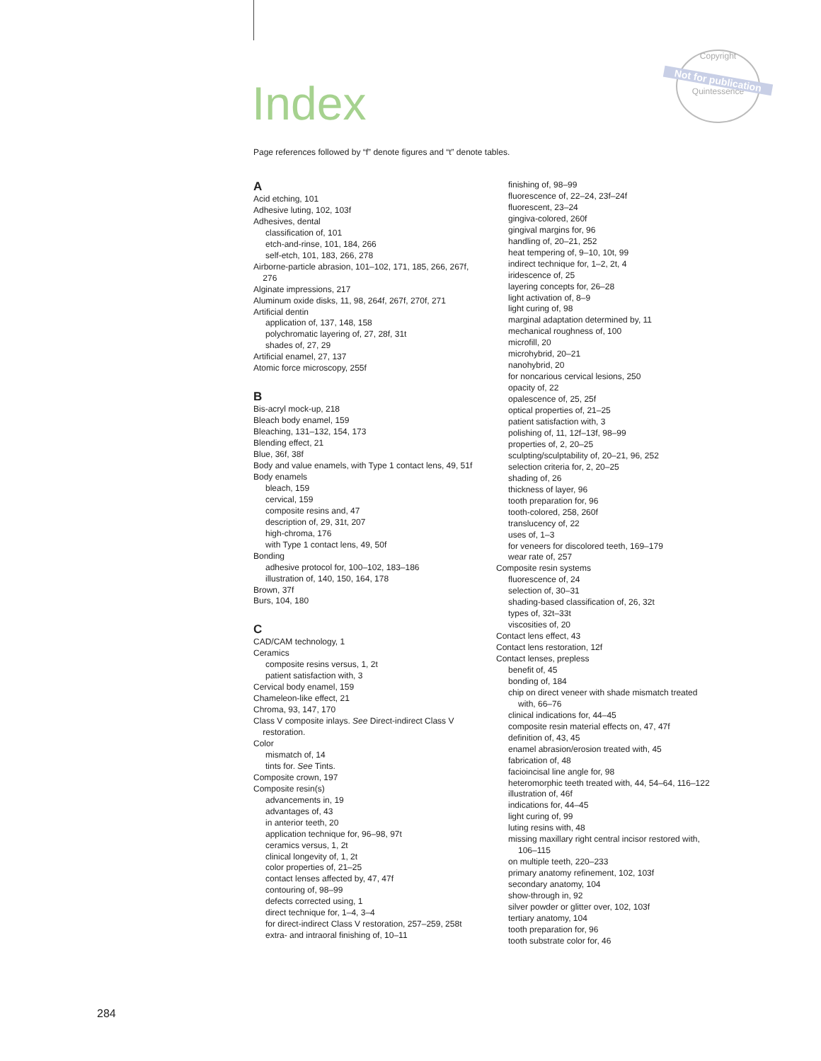Index
Copyright
Not for publication
Quintessence
Page references followed by “f” denote figures and “t” denote tables.
A
Acid etching, 101
Adhesive luting, 102, 103f
Adhesives, dental
classification of, 101
etch-and-rinse, 101, 184, 266
self-etch, 101, 183, 266, 278
Airborne-particle abrasion, 101–102, 171, 185, 266, 267f,
276
Alginate impressions, 217
Aluminum oxide disks, 11, 98, 264f, 267f, 270f, 271
Artificial dentin
application of, 137, 148, 158
polychromatic layering of, 27, 28f, 31t
shades of, 27, 29
Artificial enamel, 27, 137
Atomic force microscopy, 255f
B
Bis-acryl mock-up, 218
Bleach body enamel, 159
Bleaching, 131–132, 154, 173
Blending effect, 21
Blue, 36f, 38f
Body and value enamels, with Type 1 contact lens, 49, 51f
Body enamels
bleach, 159
cervical, 159
composite resins and, 47
description of, 29, 31t, 207
high-chroma, 176
with Type 1 contact lens, 49, 50f
Bonding
adhesive protocol for, 100–102, 183–186
illustration of, 140, 150, 164, 178
Brown, 37f
Burs, 104, 180
C
CAD/CAM technology, 1
Ceramics
composite resins versus, 1, 2t
patient satisfaction with, 3
Cervical body enamel, 159
Chameleon-like effect, 21
Chroma, 93, 147, 170
Class V composite inlays. See Direct-indirect Class V
restoration.
Color
mismatch of, 14
tints for. See Tints.
Composite crown, 197
Composite resin(s)
advancements in, 19
advantages of, 43
in anterior teeth, 20
application technique for, 96–98, 97t
ceramics versus, 1, 2t
clinical longevity of, 1, 2t
color properties of, 21–25
contact lenses affected by, 47, 47f
contouring of, 98–99
defects corrected using, 1
direct technique for, 1–4, 3–4
for direct-indirect Class V restoration, 257–259, 258t
extra- and intraoral finishing of, 10–11
finishing of, 98–99
fluorescence of, 22–24, 23f–24f
fluorescent, 23–24
gingiva-colored, 260f
gingival margins for, 96
handling of, 20–21, 252
heat tempering of, 9–10, 10t, 99
indirect technique for, 1–2, 2t, 4
iridescence of, 25
layering concepts for, 26–28
light activation of, 8–9
light curing of, 98
marginal adaptation determined by, 11
mechanical roughness of, 100
microfill, 20
microhybrid, 20–21
nanohybrid, 20
for noncarious cervical lesions, 250
opacity of, 22
opalescence of, 25, 25f
optical properties of, 21–25
patient satisfaction with, 3
polishing of, 11, 12f–13f, 98–99
properties of, 2, 20–25
sculpting/sculptability of, 20–21, 96, 252
selection criteria for, 2, 20–25
shading of, 26
thickness of layer, 96
tooth preparation for, 96
tooth-colored, 258, 260f
translucency of, 22
uses of, 1–3
for veneers for discolored teeth, 169–179
wear rate of, 257
Composite resin systems
fluorescence of, 24
selection of, 30–31
shading-based classification of, 26, 32t
types of, 32t–33t
viscosities of, 20
Contact lens effect, 43
Contact lens restoration, 12f
Contact lenses, prepless
benefit of, 45
bonding of, 184
chip on direct veneer with shade mismatch treated
with, 66–76
clinical indications for, 44–45
composite resin material effects on, 47, 47f
definition of, 43, 45
enamel abrasion/erosion treated with, 45
fabrication of, 48
facioincisal line angle for, 98
heteromorphic teeth treated with, 44, 54–64, 116–122
illustration of, 46f
indications for, 44–45
light curing of, 99
luting resins with, 48
missing maxillary right central incisor restored with,
106–115
on multiple teeth, 220–233
primary anatomy refinement, 102, 103f
secondary anatomy, 104
show-through in, 92
silver powder or glitter over, 102, 103f
tertiary anatomy, 104
tooth preparation for, 96
tooth substrate color for, 46
284